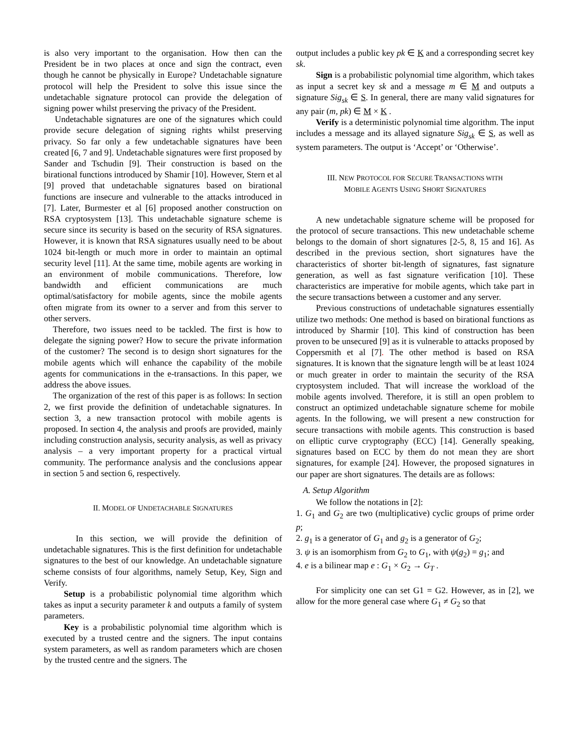is also very important to the organisation. How then can the President be in two places at once and sign the contract, even though he cannot be physically in Europe? Undetachable signature protocol will help the President to solve this issue since the undetachable signature protocol can provide the delegation of signing power whilst preserving the privacy of the President.
Undetachable signatures are one of the signatures which could provide secure delegation of signing rights whilst preserving privacy. So far only a few undetachable signatures have been created [6, 7 and 9]. Undetachable signatures were first proposed by Sander and Tschudin [9]. Their construction is based on the birational functions introduced by Shamir [10]. However, Stern et al [9] proved that undetachable signatures based on birational functions are insecure and vulnerable to the attacks introduced in [7]. Later, Burmester et al [6] proposed another construction on RSA cryptosystem [13]. This undetachable signature scheme is secure since its security is based on the security of RSA signatures. However, it is known that RSA signatures usually need to be about 1024 bit-length or much more in order to maintain an optimal security level [11]. At the same time, mobile agents are working in an environment of mobile communications. Therefore, low bandwidth and efficient communications are much optimal/satisfactory for mobile agents, since the mobile agents often migrate from its owner to a server and from this server to other servers.
Therefore, two issues need to be tackled. The first is how to delegate the signing power? How to secure the private information of the customer? The second is to design short signatures for the mobile agents which will enhance the capability of the mobile agents for communications in the e-transactions. In this paper, we address the above issues.
The organization of the rest of this paper is as follows: In section 2, we first provide the definition of undetachable signatures. In section 3, a new transaction protocol with mobile agents is proposed. In section 4, the analysis and proofs are provided, mainly including construction analysis, security analysis, as well as privacy analysis – a very important property for a practical virtual community. The performance analysis and the conclusions appear in section 5 and section 6, respectively.
II. MODEL OF UNDETACHABLE SIGNATURES
In this section, we will provide the definition of undetachable signatures. This is the first definition for undetachable signatures to the best of our knowledge. An undetachable signature scheme consists of four algorithms, namely Setup, Key, Sign and Verify.
Setup is a probabilistic polynomial time algorithm which takes as input a security parameter k and outputs a family of system parameters.
Key is a probabilistic polynomial time algorithm which is executed by a trusted centre and the signers. The input contains system parameters, as well as random parameters which are chosen by the trusted centre and the signers. The
output includes a public key pk ∈ K and a corresponding secret key sk.
Sign is a probabilistic polynomial time algorithm, which takes as input a secret key sk and a message m ∈ M and outputs a signature Sig<sub>sk</sub> ∈ S. In general, there are many valid signatures for any pair (m, pk) ∈ M × K .
Verify is a deterministic polynomial time algorithm. The input includes a message and its allayed signature Sig<sub>sk</sub> ∈ S, as well as system parameters. The output is ‘Accept’ or ‘Otherwise’.
III. NEW PROTOCOL FOR SECURE TRANSACTIONS WITH
MOBILE AGENTS USING SHORT SIGNATURES
A new undetachable signature scheme will be proposed for the protocol of secure transactions. This new undetachable scheme belongs to the domain of short signatures [2-5, 8, 15 and 16]. As described in the previous section, short signatures have the characteristics of shorter bit-length of signatures, fast signature generation, as well as fast signature verification [10]. These characteristics are imperative for mobile agents, which take part in the secure transactions between a customer and any server.
Previous constructions of undetachable signatures essentially utilize two methods: One method is based on birational functions as introduced by Sharmir [10]. This kind of construction has been proven to be unsecured [9] as it is vulnerable to attacks proposed by Coppersmith et al [7]. The other method is based on RSA signatures. It is known that the signature length will be at least 1024 or much greater in order to maintain the security of the RSA cryptosystem included. That will increase the workload of the mobile agents involved. Therefore, it is still an open problem to construct an optimized undetachable signature scheme for mobile agents. In the following, we will present a new construction for secure transactions with mobile agents. This construction is based on elliptic curve cryptography (ECC) [14]. Generally speaking, signatures based on ECC by them do not mean they are short signatures, for example [24]. However, the proposed signatures in our paper are short signatures. The details are as follows:
A. Setup Algorithm
We follow the notations in [2]:
1. G<sub>1</sub> and G<sub>2</sub> are two (multiplicative) cyclic groups of prime order p;
2. g<sub>1</sub> is a generator of G<sub>1</sub> and g<sub>2</sub> is a generator of G<sub>2</sub>;
3. ψ is an isomorphism from G<sub>2</sub> to G<sub>1</sub>, with ψ(g<sub>2</sub>) = g<sub>1</sub>; and
4. e is a bilinear map e : G<sub>1</sub> × G<sub>2</sub> → G<sub>T</sub> .
For simplicity one can set G1 = G2. However, as in [2], we allow for the more general case where G<sub>1</sub> ≠ G<sub>2</sub> so that